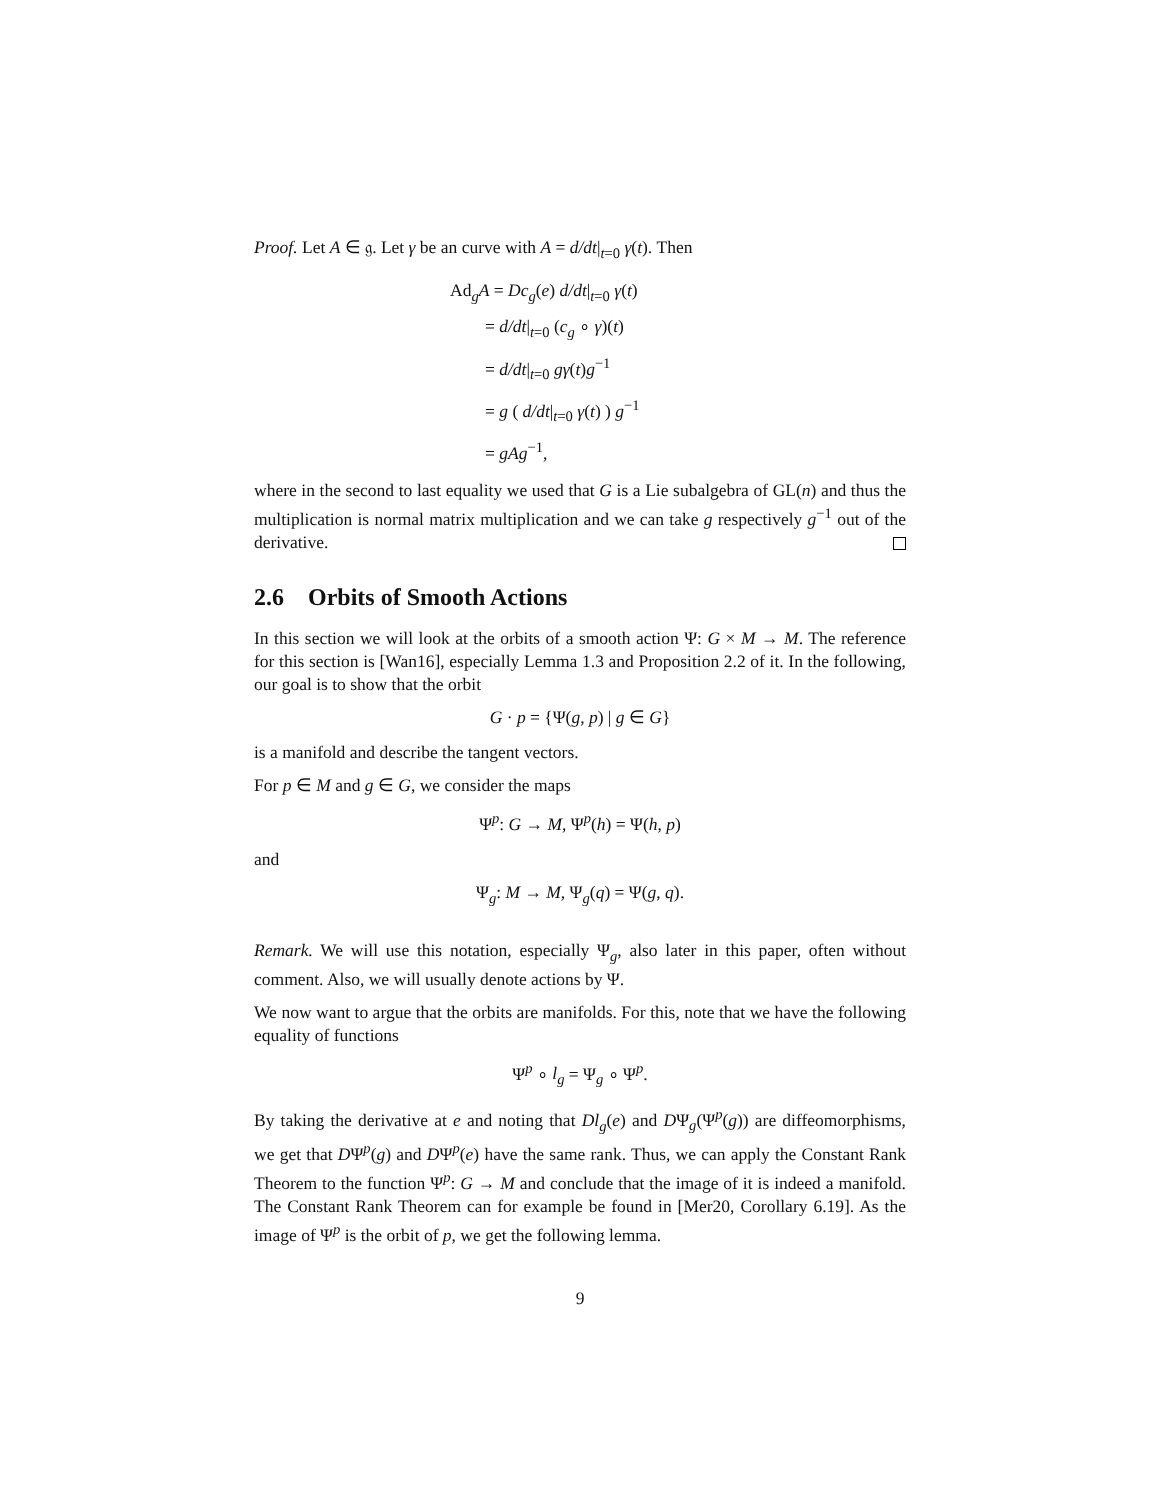Proof. Let A ∈ 𝔤. Let γ be an curve with A = d/dt|<sub>t=0</sub> γ(t). Then
Ad<sub>g</sub>A = Dc<sub>g</sub>(e) d/dt|<sub>t=0</sub> γ(t)
= d/dt|<sub>t=0</sub> (c<sub>g</sub> ∘ γ)(t)
= d/dt|<sub>t=0</sub> gγ(t)g<sup>−1</sup>
= g ( d/dt|<sub>t=0</sub> γ(t) ) g<sup>−1</sup>
= gAg<sup>−1</sup>,
where in the second to last equality we used that G is a Lie subalgebra of GL(n) and thus the multiplication is normal matrix multiplication and we can take g respectively g<sup>−1</sup> out of the derivative.
2.6 Orbits of Smooth Actions
In this section we will look at the orbits of a smooth action Ψ: G × M → M. The reference for this section is [Wan16], especially Lemma 1.3 and Proposition 2.2 of it. In the following, our goal is to show that the orbit
G · p = {Ψ(g, p) | g ∈ G}
is a manifold and describe the tangent vectors.
For p ∈ M and g ∈ G, we consider the maps
Ψ<sup>p</sup>: G → M, Ψ<sup>p</sup>(h) = Ψ(h, p)
and
Ψ<sub>g</sub>: M → M, Ψ<sub>g</sub>(q) = Ψ(g, q).
Remark. We will use this notation, especially Ψ<sub>g</sub>, also later in this paper, often without comment. Also, we will usually denote actions by Ψ.
We now want to argue that the orbits are manifolds. For this, note that we have the following equality of functions
Ψ<sup>p</sup> ∘ l<sub>g</sub> = Ψ<sub>g</sub> ∘ Ψ<sup>p</sup>.
By taking the derivative at e and noting that Dl<sub>g</sub>(e) and DΨ<sub>g</sub>(Ψ<sup>p</sup>(g)) are diffeomorphisms, we get that DΨ<sup>p</sup>(g) and DΨ<sup>p</sup>(e) have the same rank. Thus, we can apply the Constant Rank Theorem to the function Ψ<sup>p</sup>: G → M and conclude that the image of it is indeed a manifold. The Constant Rank Theorem can for example be found in [Mer20, Corollary 6.19]. As the image of Ψ<sup>p</sup> is the orbit of p, we get the following lemma.
9